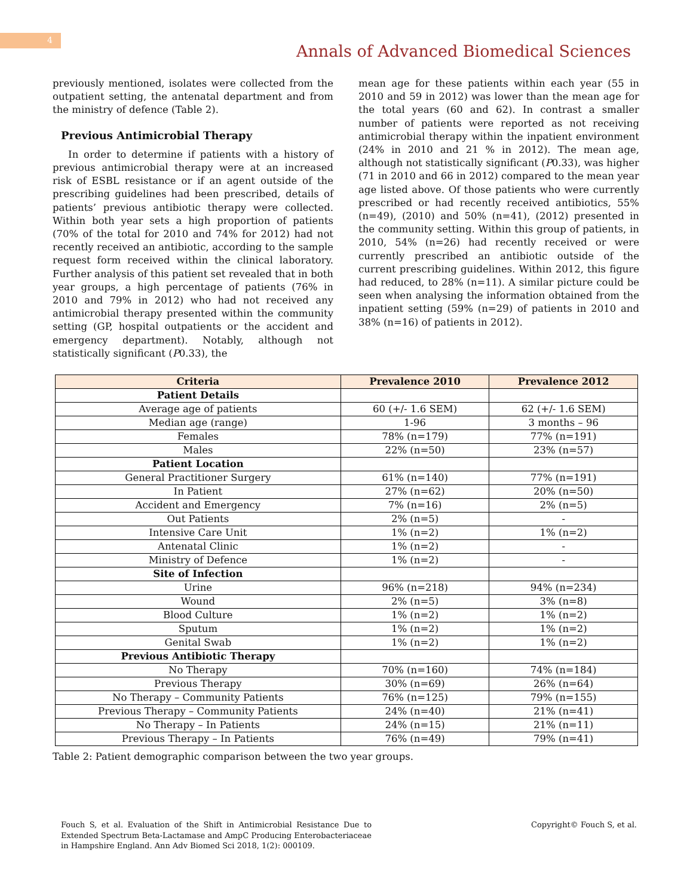4
Annals of Advanced Biomedical Sciences
previously mentioned, isolates were collected from the outpatient setting, the antenatal department and from the ministry of defence (Table 2).
Previous Antimicrobial Therapy
In order to determine if patients with a history of previous antimicrobial therapy were at an increased risk of ESBL resistance or if an agent outside of the prescribing guidelines had been prescribed, details of patients’ previous antibiotic therapy were collected. Within both year sets a high proportion of patients (70% of the total for 2010 and 74% for 2012) had not recently received an antibiotic, according to the sample request form received within the clinical laboratory. Further analysis of this patient set revealed that in both year groups, a high percentage of patients (76% in 2010 and 79% in 2012) who had not received any antimicrobial therapy presented within the community setting (GP, hospital outpatients or the accident and emergency department). Notably, although not statistically significant (P0.33), the
mean age for these patients within each year (55 in 2010 and 59 in 2012) was lower than the mean age for the total years (60 and 62). In contrast a smaller number of patients were reported as not receiving antimicrobial therapy within the inpatient environment (24% in 2010 and 21 % in 2012). The mean age, although not statistically significant (P0.33), was higher (71 in 2010 and 66 in 2012) compared to the mean year age listed above. Of those patients who were currently prescribed or had recently received antibiotics, 55% (n=49), (2010) and 50% (n=41), (2012) presented in the community setting. Within this group of patients, in 2010, 54% (n=26) had recently received or were currently prescribed an antibiotic outside of the current prescribing guidelines. Within 2012, this figure had reduced, to 28% (n=11). A similar picture could be seen when analysing the information obtained from the inpatient setting (59% (n=29) of patients in 2010 and 38% (n=16) of patients in 2012).
| Criteria | Prevalence 2010 | Prevalence 2012 |
| --- | --- | --- |
| Patient Details | | |
| Average age of patients | 60 (+/- 1.6 SEM) | 62 (+/- 1.6 SEM) |
| Median age (range) | 1-96 | 3 months – 96 |
| Females | 78% (n=179) | 77% (n=191) |
| Males | 22% (n=50) | 23% (n=57) |
| Patient Location | | |
| General Practitioner Surgery | 61% (n=140) | 77% (n=191) |
| In Patient | 27% (n=62) | 20% (n=50) |
| Accident and Emergency | 7% (n=16) | 2% (n=5) |
| Out Patients | 2% (n=5) | - |
| Intensive Care Unit | 1% (n=2) | 1% (n=2) |
| Antenatal Clinic | 1% (n=2) | - |
| Ministry of Defence | 1% (n=2) | - |
| Site of Infection | | |
| Urine | 96% (n=218) | 94% (n=234) |
| Wound | 2% (n=5) | 3% (n=8) |
| Blood Culture | 1% (n=2) | 1% (n=2) |
| Sputum | 1% (n=2) | 1% (n=2) |
| Genital Swab | 1% (n=2) | 1% (n=2) |
| Previous Antibiotic Therapy | | |
| No Therapy | 70% (n=160) | 74% (n=184) |
| Previous Therapy | 30% (n=69) | 26% (n=64) |
| No Therapy – Community Patients | 76% (n=125) | 79% (n=155) |
| Previous Therapy – Community Patients | 24% (n=40) | 21% (n=41) |
| No Therapy – In Patients | 24% (n=15) | 21% (n=11) |
| Previous Therapy – In Patients | 76% (n=49) | 79% (n=41) |
Table 2: Patient demographic comparison between the two year groups.
Fouch S, et al. Evaluation of the Shift in Antimicrobial Resistance Due to Extended Spectrum Beta-Lactamase and AmpC Producing Enterobacteriaceae in Hampshire England. Ann Adv Biomed Sci 2018, 1(2): 000109.
Copyright© Fouch S, et al.